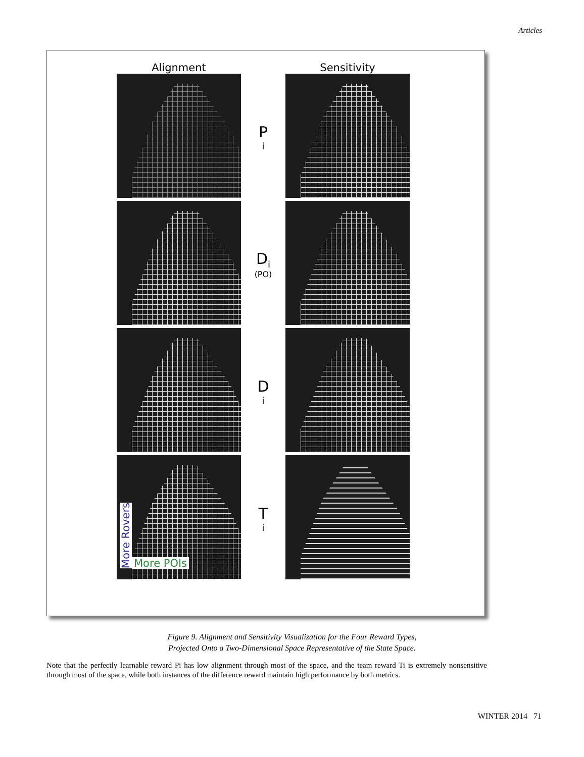Articles
Alignment Sensitivity
P<sub>i</sub>
D<sub>i</sub>
(PO)
D<sub>i</sub>
More Rovers
More POIs
T<sub>i</sub>
Figure 9. Alignment and Sensitivity Visualization for the Four Reward Types,
Projected Onto a Two-Dimensional Space Representative of the State Space.
Note that the perfectly learnable reward Pi has low alignment through most of the space, and the team reward Ti is extremely nonsensitive through most of the space, while both instances of the difference reward maintain high performance by both metrics.
WINTER 2014 71